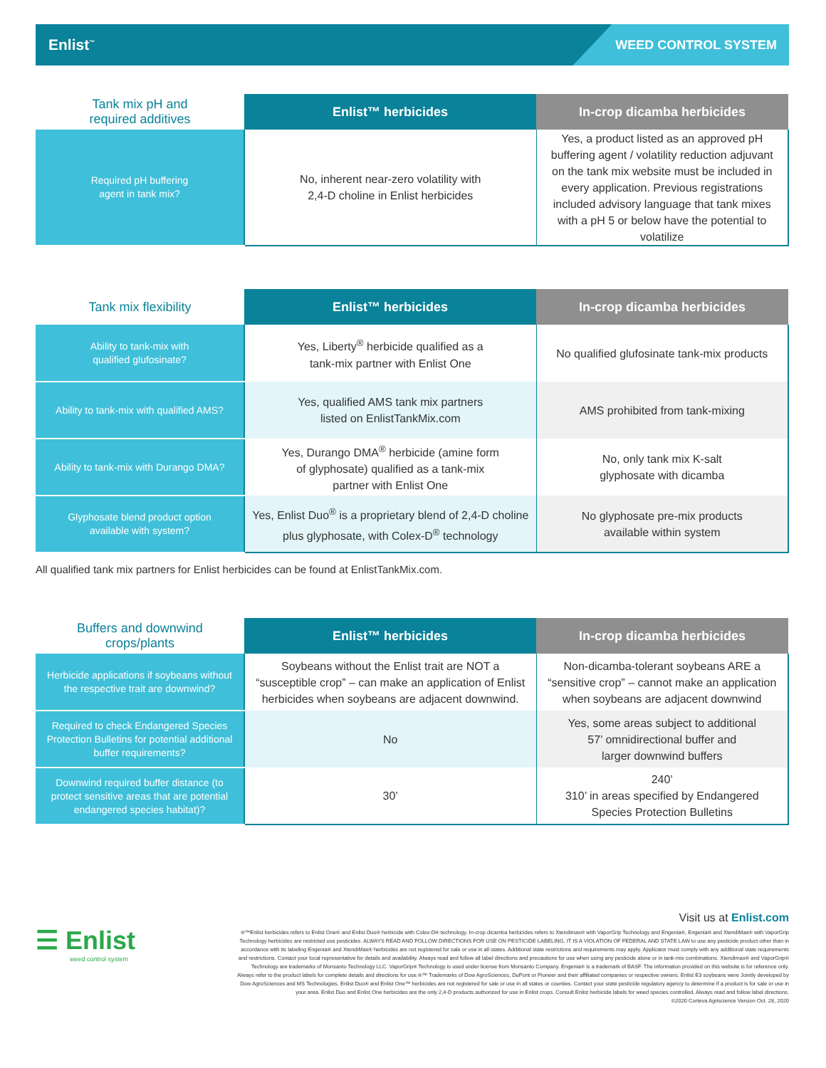Enlist<sup>™</sup> WEED CONTROL SYSTEM
| Tank mix pH and required additives | Enlist™ herbicides | In-crop dicamba herbicides |
| --- | --- | --- |
| Required pH buffering agent in tank mix? | No, inherent near-zero volatility with 2,4-D choline in Enlist herbicides | Yes, a product listed as an approved pH buffering agent / volatility reduction adjuvant on the tank mix website must be included in every application. Previous registrations included advisory language that tank mixes with a pH 5 or below have the potential to volatilize |
| Tank mix flexibility | Enlist™ herbicides | In-crop dicamba herbicides |
| --- | --- | --- |
| Ability to tank-mix with qualified glufosinate? | Yes, Liberty<sup>®</sup> herbicide qualified as a tank-mix partner with Enlist One | No qualified glufosinate tank-mix products |
| Ability to tank-mix with qualified AMS? | Yes, qualified AMS tank mix partners listed on EnlistTankMix.com | AMS prohibited from tank-mixing |
| Ability to tank-mix with Durango DMA? | Yes, Durango DMA<sup>®</sup> herbicide (amine form of glyphosate) qualified as a tank-mix partner with Enlist One | No, only tank mix K-salt glyphosate with dicamba |
| Glyphosate blend product option available with system? | Yes, Enlist Duo<sup>®</sup> is a proprietary blend of 2,4-D choline plus glyphosate, with Colex-D<sup>®</sup> technology | No glyphosate pre-mix products available within system |
All qualified tank mix partners for Enlist herbicides can be found at EnlistTankMix.com.
| Buffers and downwind crops/plants | Enlist™ herbicides | In-crop dicamba herbicides |
| --- | --- | --- |
| Herbicide applications if soybeans without the respective trait are downwind? | Soybeans without the Enlist trait are NOT a “susceptible crop” – can make an application of Enlist herbicides when soybeans are adjacent downwind. | Non-dicamba-tolerant soybeans ARE a “sensitive crop” – cannot make an application when soybeans are adjacent downwind |
| Required to check Endangered Species Protection Bulletins for potential additional buffer requirements? | No | Yes, some areas subject to additional 57’ omnidirectional buffer and larger downwind buffers |
| Downwind required buffer distance (to protect sensitive areas that are potential endangered species habitat)? | 30’ | 240’ 310’ in areas specified by Endangered Species Protection Bulletins |
☰ Enlist
weed control system
Visit us at Enlist.com
®™Enlist herbicides refers to Enlist One® and Enlist Duo® herbicide with Colex-D® technology. In-crop dicamba herbicides refers to Xtendimax® with VaporGrip Technology and Engenia®, Engenia® and XtendiMax® with VaporGrip Technology herbicides are restricted use pesticides. ALWAYS READ AND FOLLOW DIRECTIONS FOR USE ON PESTICIDE LABELING. IT IS A VIOLATION OF FEDERAL AND STATE LAW to use any pesticide product other than in accordance with its labeling Engenia® and XtendiMax® herbicides are not registered for sale or use in all states. Additional state restrictions and requirements may apply. Applicator must comply with any additional state requirements and restrictions. Contact your local representative for details and availability. Always read and follow all label directions and precautions for use when using any pesticide alone or in tank-mix combinations. Xtendimax® and VaporGrip® Technology are trademarks of Monsanto Technology LLC. VaporGrip® Technology is used under license from Monsanto Company. Engenia® is a trademark of BASF. The information provided on this website is for reference only. Always refer to the product labels for complete details and directions for use.®™ Trademarks of Dow AgroSciences, DuPont or Pioneer and their affiliated companies or respective owners. Enlist E3 soybeans were Jointly developed by Dow AgroSciences and MS Technologies. Enlist Duo® and Enlist One™ herbicides are not registered for sale or use in all states or counties. Contact your state pesticide regulatory agency to determine if a product is for sale or use in your area. Enlist Duo and Enlist One herbicides are the only 2,4-D products authorized for use in Enlist crops. Consult Enlist herbicide labels for weed species controlled. Always read and follow label directions.
©2020 Corteva Agriscience Version Oct. 28, 2020